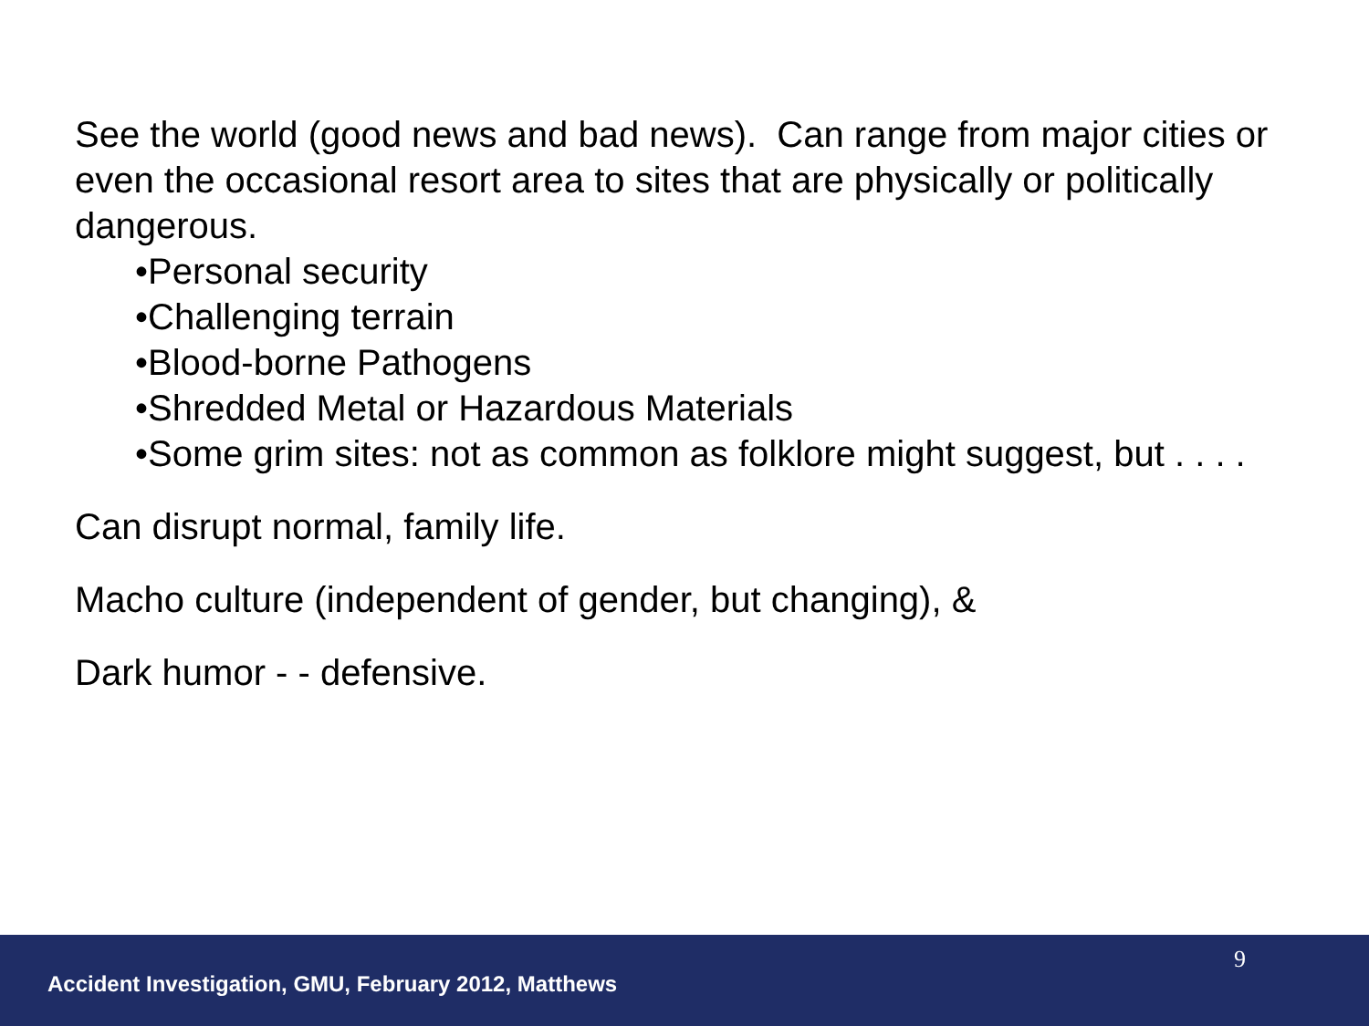See the world (good news and bad news). Can range from major cities or even the occasional resort area to sites that are physically or politically dangerous.
•Personal security
•Challenging terrain
•Blood-borne Pathogens
•Shredded Metal or Hazardous Materials
•Some grim sites: not as common as folklore might suggest, but . . . .
Can disrupt normal, family life.
Macho culture (independent of gender, but changing), &
Dark humor - - defensive.
9
Accident Investigation, GMU, February 2012, Matthews